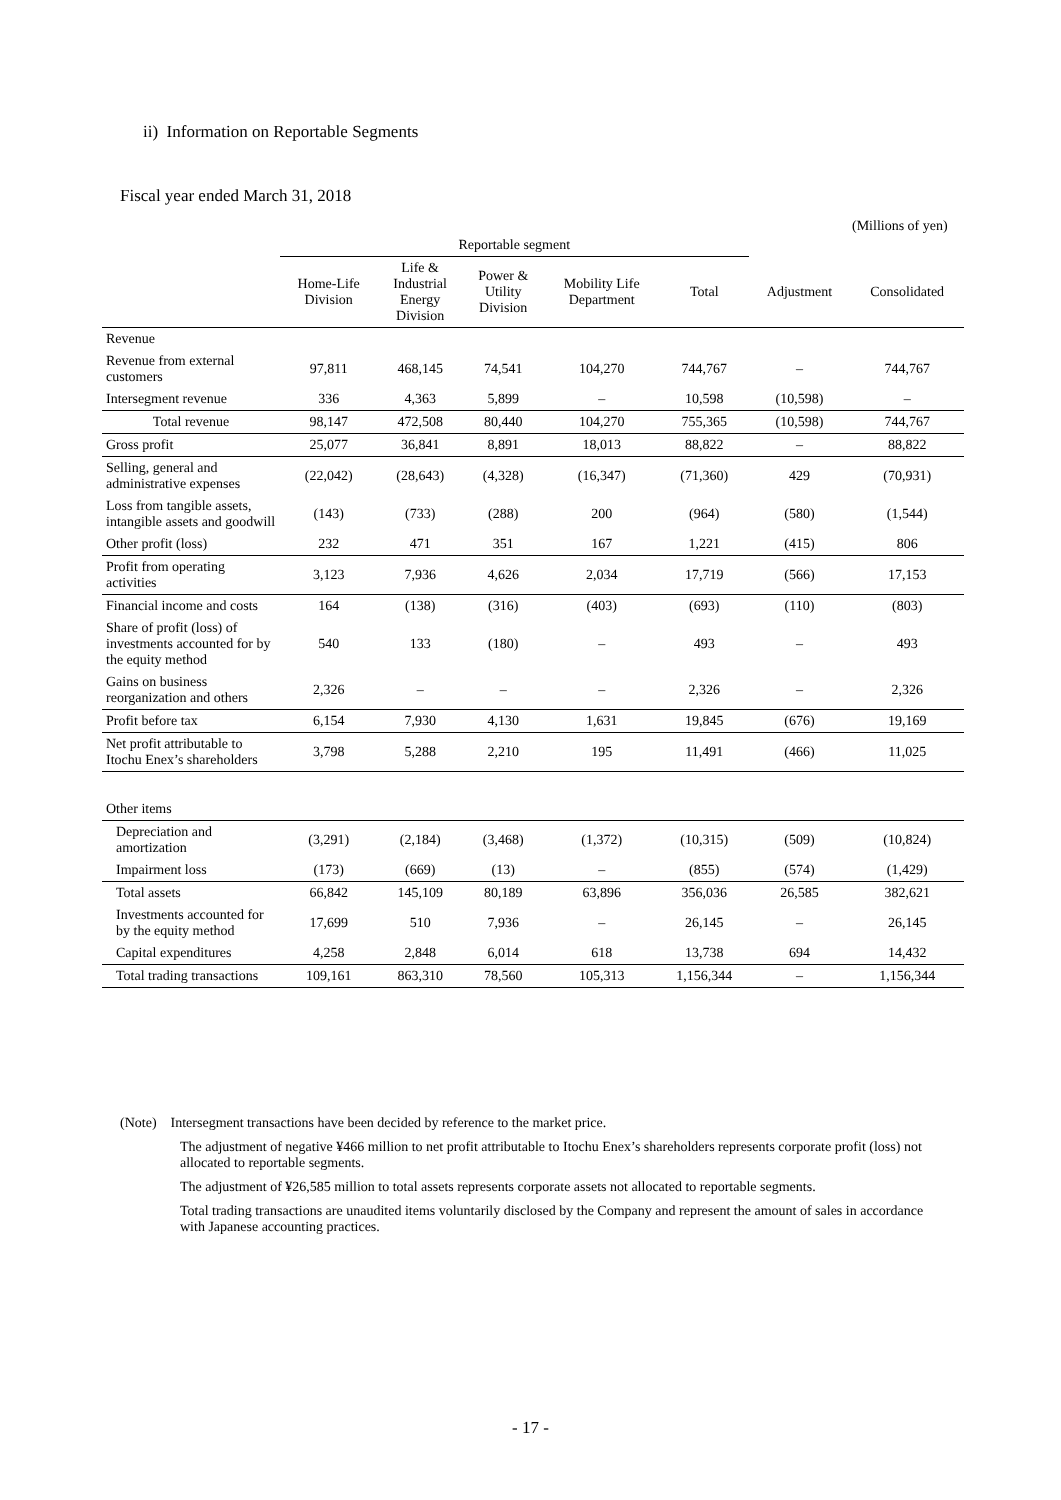ii) Information on Reportable Segments
Fiscal year ended March 31, 2018
(Millions of yen)
| | Reportable segment | | | | | | |
| --- | --- | --- | --- | --- | --- | --- | --- |
| | Home-Life Division | Life & Industrial Energy Division | Power & Utility Division | Mobility Life Department | Total | Adjustment | Consolidated |
| Revenue | | | | | | | |
| Revenue from external customers | 97,811 | 468,145 | 74,541 | 104,270 | 744,767 | – | 744,767 |
| Intersegment revenue | 336 | 4,363 | 5,899 | – | 10,598 | (10,598) | – |
| Total revenue | 98,147 | 472,508 | 80,440 | 104,270 | 755,365 | (10,598) | 744,767 |
| Gross profit | 25,077 | 36,841 | 8,891 | 18,013 | 88,822 | – | 88,822 |
| Selling, general and administrative expenses | (22,042) | (28,643) | (4,328) | (16,347) | (71,360) | 429 | (70,931) |
| Loss from tangible assets, intangible assets and goodwill | (143) | (733) | (288) | 200 | (964) | (580) | (1,544) |
| Other profit (loss) | 232 | 471 | 351 | 167 | 1,221 | (415) | 806 |
| Profit from operating activities | 3,123 | 7,936 | 4,626 | 2,034 | 17,719 | (566) | 17,153 |
| Financial income and costs | 164 | (138) | (316) | (403) | (693) | (110) | (803) |
| Share of profit (loss) of investments accounted for by the equity method | 540 | 133 | (180) | – | 493 | – | 493 |
| Gains on business reorganization and others | 2,326 | – | – | – | 2,326 | – | 2,326 |
| Profit before tax | 6,154 | 7,930 | 4,130 | 1,631 | 19,845 | (676) | 19,169 |
| Net profit attributable to Itochu Enex’s shareholders | 3,798 | 5,288 | 2,210 | 195 | 11,491 | (466) | 11,025 |
| Other items | | | | | | | |
| Depreciation and amortization | (3,291) | (2,184) | (3,468) | (1,372) | (10,315) | (509) | (10,824) |
| Impairment loss | (173) | (669) | (13) | – | (855) | (574) | (1,429) |
| Total assets | 66,842 | 145,109 | 80,189 | 63,896 | 356,036 | 26,585 | 382,621 |
| Investments accounted for by the equity method | 17,699 | 510 | 7,936 | – | 26,145 | – | 26,145 |
| Capital expenditures | 4,258 | 2,848 | 6,014 | 618 | 13,738 | 694 | 14,432 |
| Total trading transactions | 109,161 | 863,310 | 78,560 | 105,313 | 1,156,344 | – | 1,156,344 |
(Note) Intersegment transactions have been decided by reference to the market price.
The adjustment of negative ¥466 million to net profit attributable to Itochu Enex’s shareholders represents corporate profit (loss) not allocated to reportable segments.
The adjustment of ¥26,585 million to total assets represents corporate assets not allocated to reportable segments.
Total trading transactions are unaudited items voluntarily disclosed by the Company and represent the amount of sales in accordance with Japanese accounting practices.
- 17 -